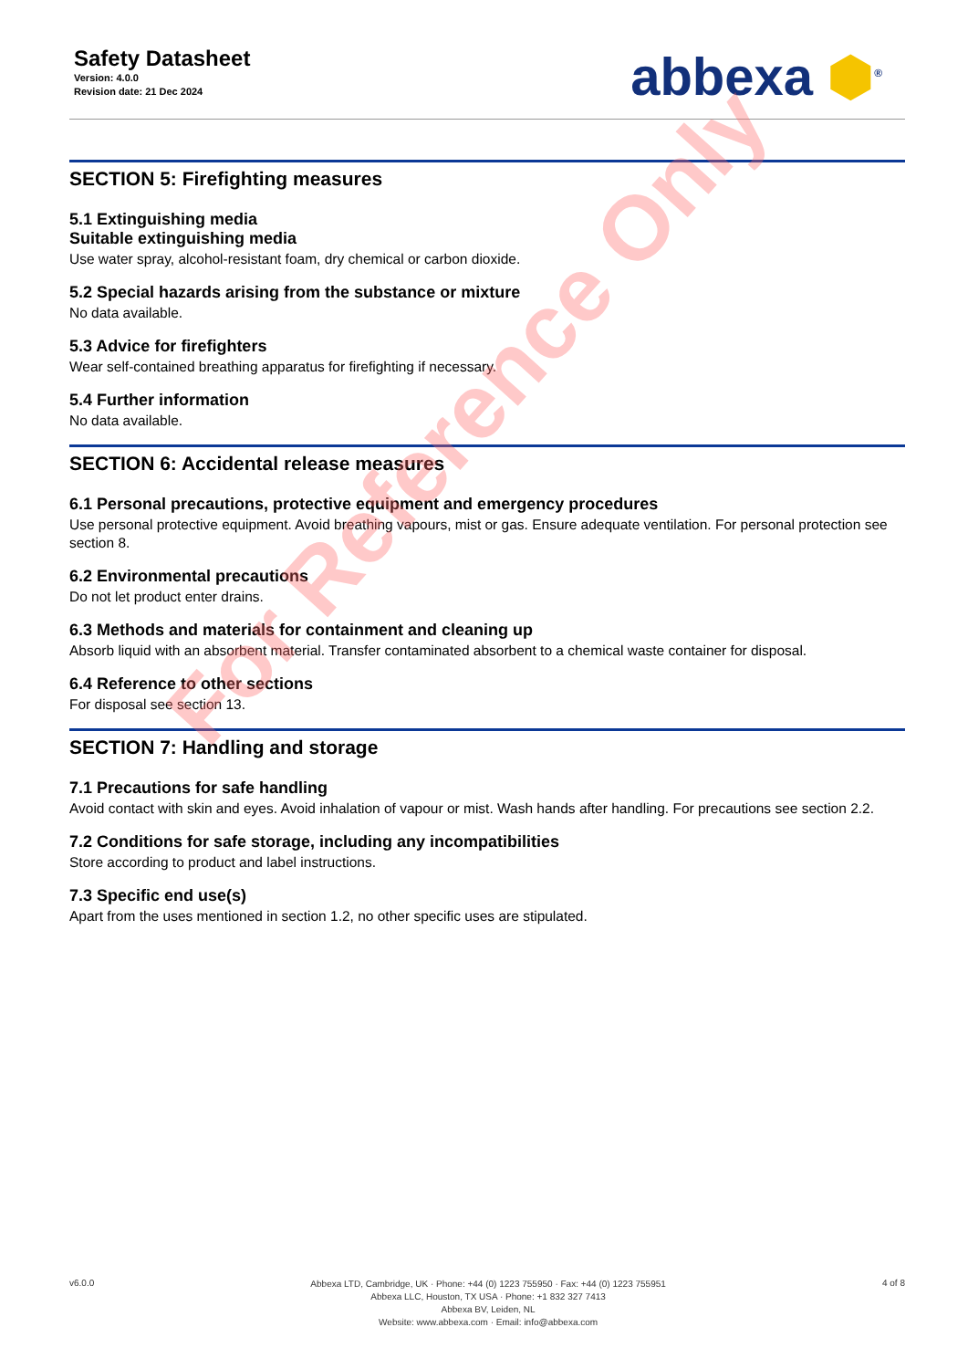Safety Datasheet
Version: 4.0.0
Revision date: 21 Dec 2024
abbexa ⬢<sup>®</sup>
SECTION 5: Firefighting measures
5.1 Extinguishing media
Suitable extinguishing media
Use water spray, alcohol-resistant foam, dry chemical or carbon dioxide.
5.2 Special hazards arising from the substance or mixture
No data available.
5.3 Advice for firefighters
Wear self-contained breathing apparatus for firefighting if necessary.
5.4 Further information
No data available.
SECTION 6: Accidental release measures
6.1 Personal precautions, protective equipment and emergency procedures
Use personal protective equipment. Avoid breathing vapours, mist or gas. Ensure adequate ventilation. For personal protection see section 8.
6.2 Environmental precautions
Do not let product enter drains.
6.3 Methods and materials for containment and cleaning up
Absorb liquid with an absorbent material. Transfer contaminated absorbent to a chemical waste container for disposal.
6.4 Reference to other sections
For disposal see section 13.
SECTION 7: Handling and storage
7.1 Precautions for safe handling
Avoid contact with skin and eyes. Avoid inhalation of vapour or mist. Wash hands after handling. For precautions see section 2.2.
7.2 Conditions for safe storage, including any incompatibilities
Store according to product and label instructions.
7.3 Specific end use(s)
Apart from the uses mentioned in section 1.2, no other specific uses are stipulated.
For Reference Only
v6.0.0
Abbexa LTD, Cambridge, UK · Phone: +44 (0) 1223 755950 · Fax: +44 (0) 1223 755951
Abbexa LLC, Houston, TX USA · Phone: +1 832 327 7413
Abbexa BV, Leiden, NL
Website: www.abbexa.com · Email: info@abbexa.com
4 of 8